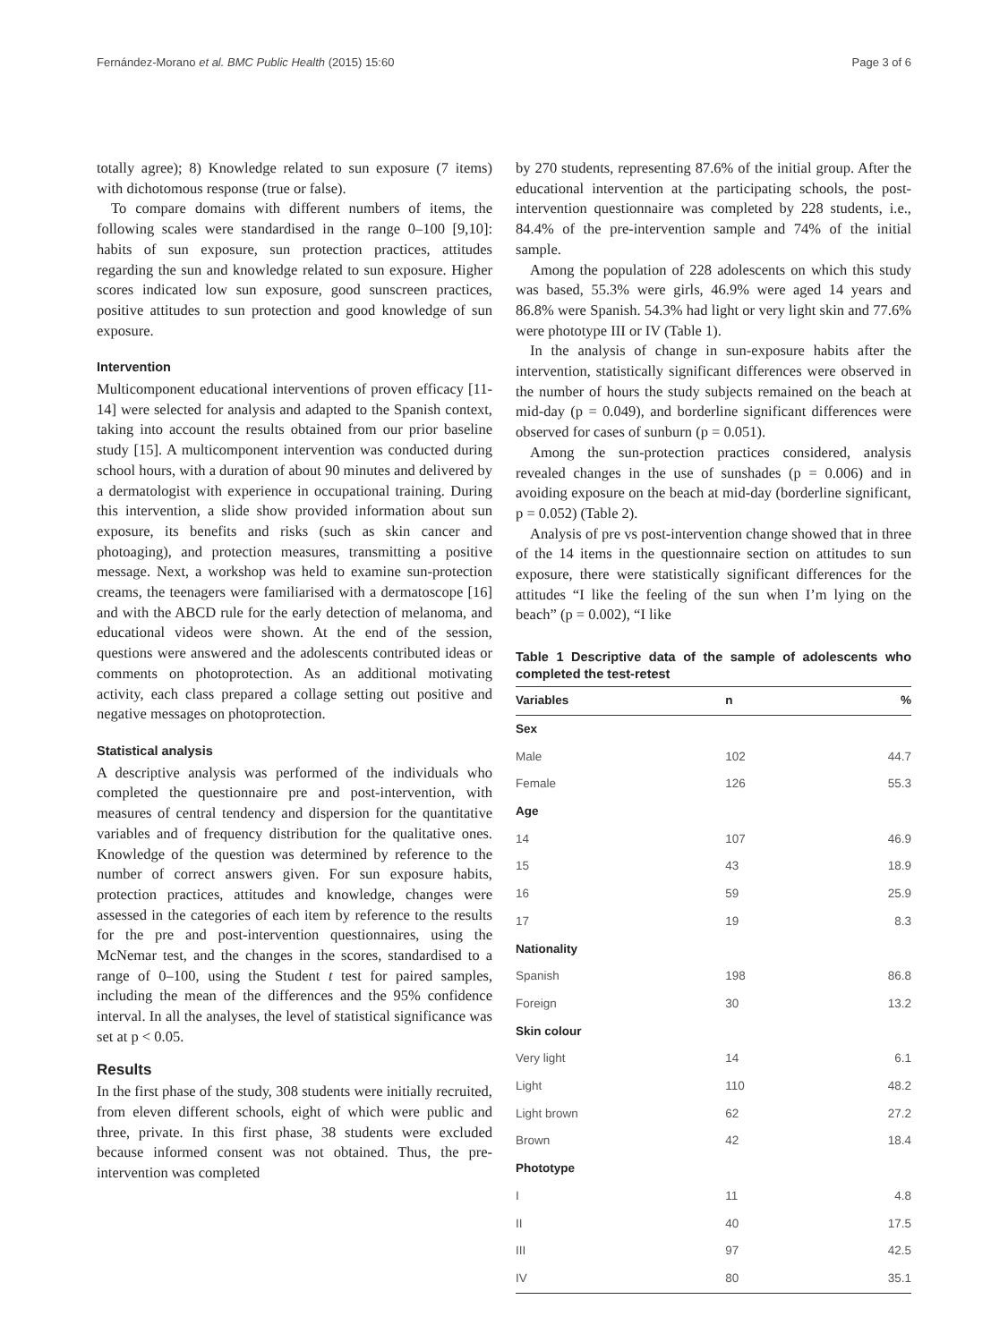Fernández-Morano et al. BMC Public Health (2015) 15:60 Page 3 of 6
totally agree); 8) Knowledge related to sun exposure (7 items) with dichotomous response (true or false).
To compare domains with different numbers of items, the following scales were standardised in the range 0–100 [9,10]: habits of sun exposure, sun protection practices, attitudes regarding the sun and knowledge related to sun exposure. Higher scores indicated low sun exposure, good sunscreen practices, positive attitudes to sun protection and good knowledge of sun exposure.
Intervention
Multicomponent educational interventions of proven efficacy [11-14] were selected for analysis and adapted to the Spanish context, taking into account the results obtained from our prior baseline study [15]. A multicomponent intervention was conducted during school hours, with a duration of about 90 minutes and delivered by a dermatologist with experience in occupational training. During this intervention, a slide show provided information about sun exposure, its benefits and risks (such as skin cancer and photoaging), and protection measures, transmitting a positive message. Next, a workshop was held to examine sun-protection creams, the teenagers were familiarised with a dermatoscope [16] and with the ABCD rule for the early detection of melanoma, and educational videos were shown. At the end of the session, questions were answered and the adolescents contributed ideas or comments on photoprotection. As an additional motivating activity, each class prepared a collage setting out positive and negative messages on photoprotection.
Statistical analysis
A descriptive analysis was performed of the individuals who completed the questionnaire pre and post-intervention, with measures of central tendency and dispersion for the quantitative variables and of frequency distribution for the qualitative ones. Knowledge of the question was determined by reference to the number of correct answers given. For sun exposure habits, protection practices, attitudes and knowledge, changes were assessed in the categories of each item by reference to the results for the pre and post-intervention questionnaires, using the McNemar test, and the changes in the scores, standardised to a range of 0–100, using the Student t test for paired samples, including the mean of the differences and the 95% confidence interval. In all the analyses, the level of statistical significance was set at p < 0.05.
Results
In the first phase of the study, 308 students were initially recruited, from eleven different schools, eight of which were public and three, private. In this first phase, 38 students were excluded because informed consent was not obtained. Thus, the pre-intervention was completed
by 270 students, representing 87.6% of the initial group. After the educational intervention at the participating schools, the post-intervention questionnaire was completed by 228 students, i.e., 84.4% of the pre-intervention sample and 74% of the initial sample.
Among the population of 228 adolescents on which this study was based, 55.3% were girls, 46.9% were aged 14 years and 86.8% were Spanish. 54.3% had light or very light skin and 77.6% were phototype III or IV (Table 1).
In the analysis of change in sun-exposure habits after the intervention, statistically significant differences were observed in the number of hours the study subjects remained on the beach at mid-day (p = 0.049), and borderline significant differences were observed for cases of sunburn (p = 0.051).
Among the sun-protection practices considered, analysis revealed changes in the use of sunshades (p = 0.006) and in avoiding exposure on the beach at mid-day (borderline significant, p = 0.052) (Table 2).
Analysis of pre vs post-intervention change showed that in three of the 14 items in the questionnaire section on attitudes to sun exposure, there were statistically significant differences for the attitudes “I like the feeling of the sun when I’m lying on the beach” (p = 0.002), “I like
Table 1 Descriptive data of the sample of adolescents who completed the test-retest
| Variables | n | % |
| --- | --- | --- |
| Sex | | |
| Male | 102 | 44.7 |
| Female | 126 | 55.3 |
| Age | | |
| 14 | 107 | 46.9 |
| 15 | 43 | 18.9 |
| 16 | 59 | 25.9 |
| 17 | 19 | 8.3 |
| Nationality | | |
| Spanish | 198 | 86.8 |
| Foreign | 30 | 13.2 |
| Skin colour | | |
| Very light | 14 | 6.1 |
| Light | 110 | 48.2 |
| Light brown | 62 | 27.2 |
| Brown | 42 | 18.4 |
| Phototype | | |
| I | 11 | 4.8 |
| II | 40 | 17.5 |
| III | 97 | 42.5 |
| IV | 80 | 35.1 |